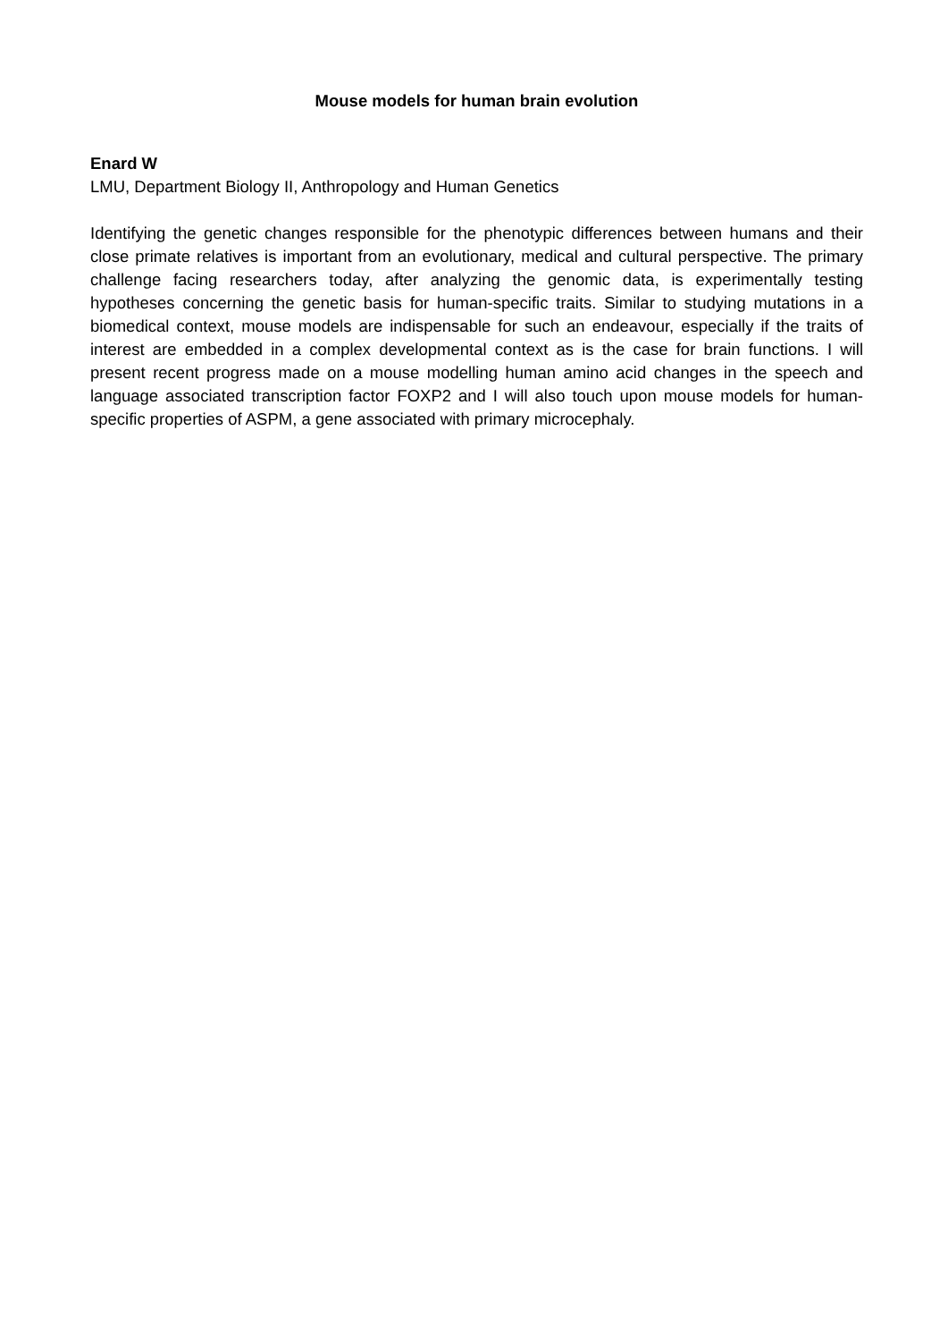Mouse models for human brain evolution
Enard W
LMU, Department Biology II, Anthropology and Human Genetics
Identifying the genetic changes responsible for the phenotypic differences between humans and their close primate relatives is important from an evolutionary, medical and cultural perspective. The primary challenge facing researchers today, after analyzing the genomic data, is experimentally testing hypotheses concerning the genetic basis for human-specific traits. Similar to studying mutations in a biomedical context, mouse models are indispensable for such an endeavour, especially if the traits of interest are embedded in a complex developmental context as is the case for brain functions. I will present recent progress made on a mouse modelling human amino acid changes in the speech and language associated transcription factor FOXP2 and I will also touch upon mouse models for human-specific properties of ASPM, a gene associated with primary microcephaly.